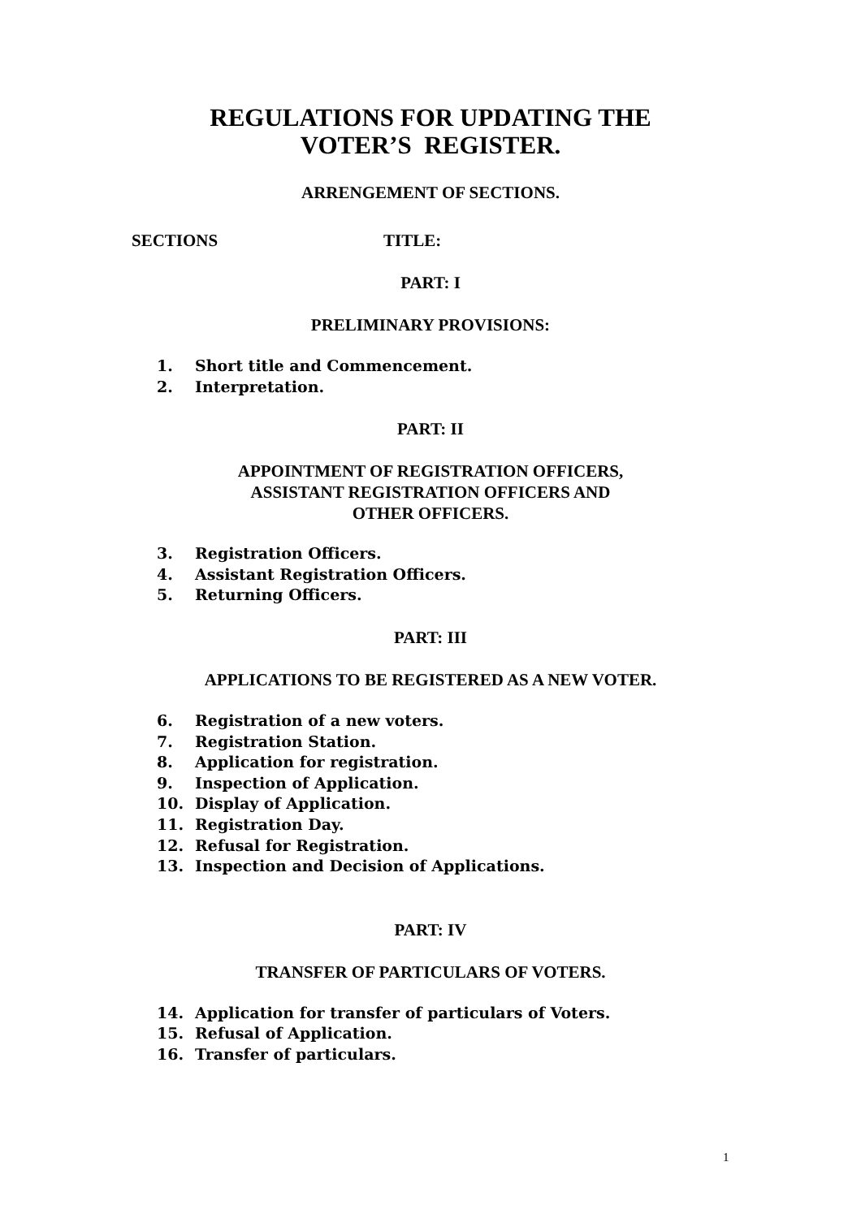REGULATIONS FOR UPDATING THE
VOTER’S REGISTER.
ARRENGEMENT OF SECTIONS.
SECTIONS TITLE:
PART: I
PRELIMINARY PROVISIONS:
1. Short title and Commencement.
2. Interpretation.
PART: II
APPOINTMENT OF REGISTRATION OFFICERS,
ASSISTANT REGISTRATION OFFICERS AND
OTHER OFFICERS.
3. Registration Officers.
4. Assistant Registration Officers.
5. Returning Officers.
PART: III
APPLICATIONS TO BE REGISTERED AS A NEW VOTER.
6. Registration of a new voters.
7. Registration Station.
8. Application for registration.
9. Inspection of Application.
10. Display of Application.
11. Registration Day.
12. Refusal for Registration.
13. Inspection and Decision of Applications.
PART: IV
TRANSFER OF PARTICULARS OF VOTERS.
14. Application for transfer of particulars of Voters.
15. Refusal of Application.
16. Transfer of particulars.
1